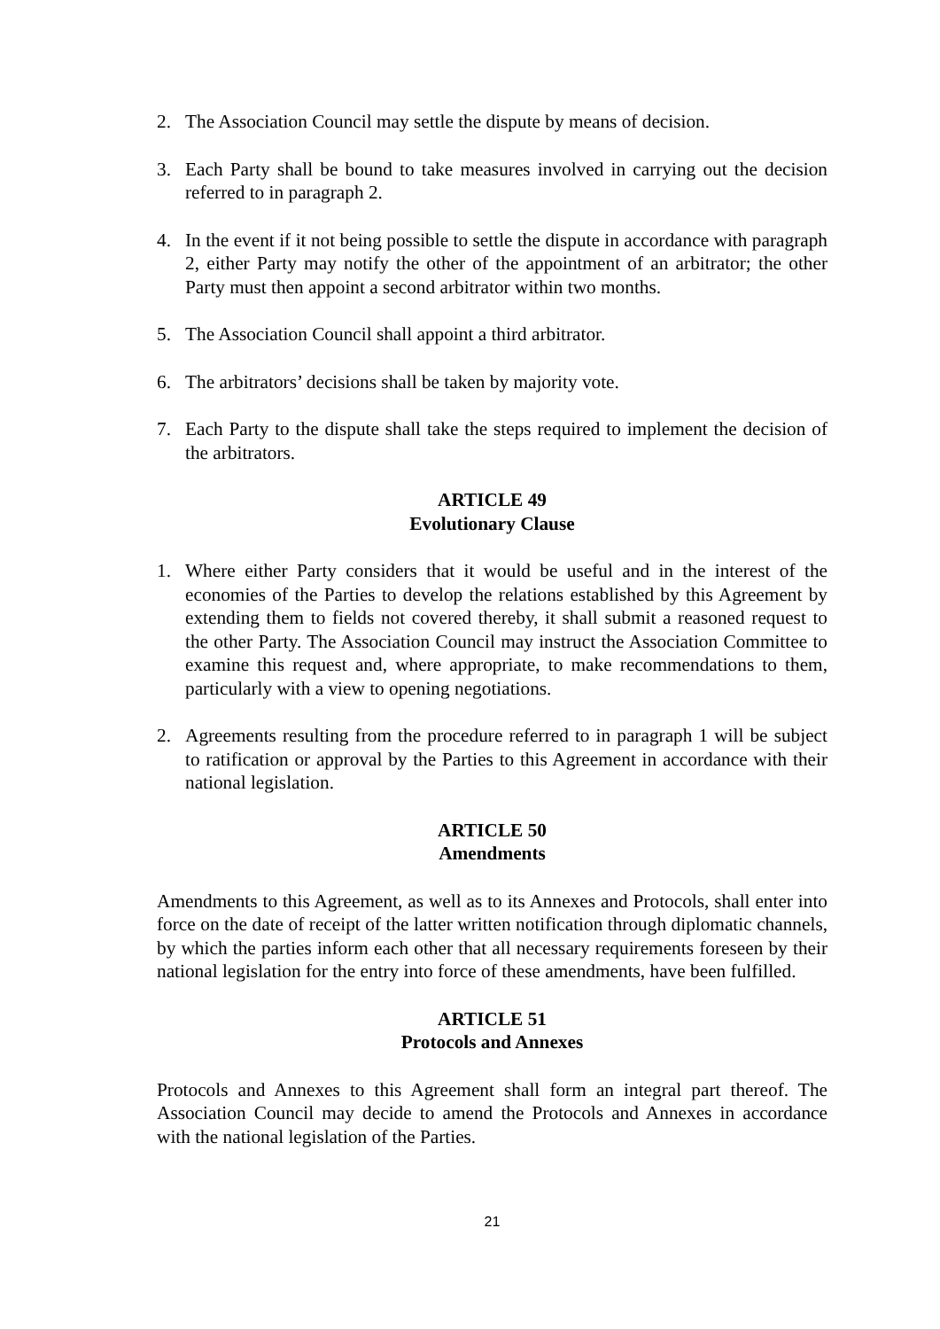2. The Association Council may settle the dispute by means of decision.
3. Each Party shall be bound to take measures involved in carrying out the decision referred to in paragraph 2.
4. In the event if it not being possible to settle the dispute in accordance with paragraph 2, either Party may notify the other of the appointment of an arbitrator; the other Party must then appoint a second arbitrator within two months.
5. The Association Council shall appoint a third arbitrator.
6. The arbitrators’ decisions shall be taken by majority vote.
7. Each Party to the dispute shall take the steps required to implement the decision of the arbitrators.
ARTICLE 49
Evolutionary Clause
1. Where either Party considers that it would be useful and in the interest of the economies of the Parties to develop the relations established by this Agreement by extending them to fields not covered thereby, it shall submit a reasoned request to the other Party. The Association Council may instruct the Association Committee to examine this request and, where appropriate, to make recommendations to them, particularly with a view to opening negotiations.
2. Agreements resulting from the procedure referred to in paragraph 1 will be subject to ratification or approval by the Parties to this Agreement in accordance with their national legislation.
ARTICLE 50
Amendments
Amendments to this Agreement, as well as to its Annexes and Protocols, shall enter into force on the date of receipt of the latter written notification through diplomatic channels, by which the parties inform each other that all necessary requirements foreseen by their national legislation for the entry into force of these amendments, have been fulfilled.
ARTICLE 51
Protocols and Annexes
Protocols and Annexes to this Agreement shall form an integral part thereof. The Association Council may decide to amend the Protocols and Annexes in accordance with the national legislation of the Parties.
21